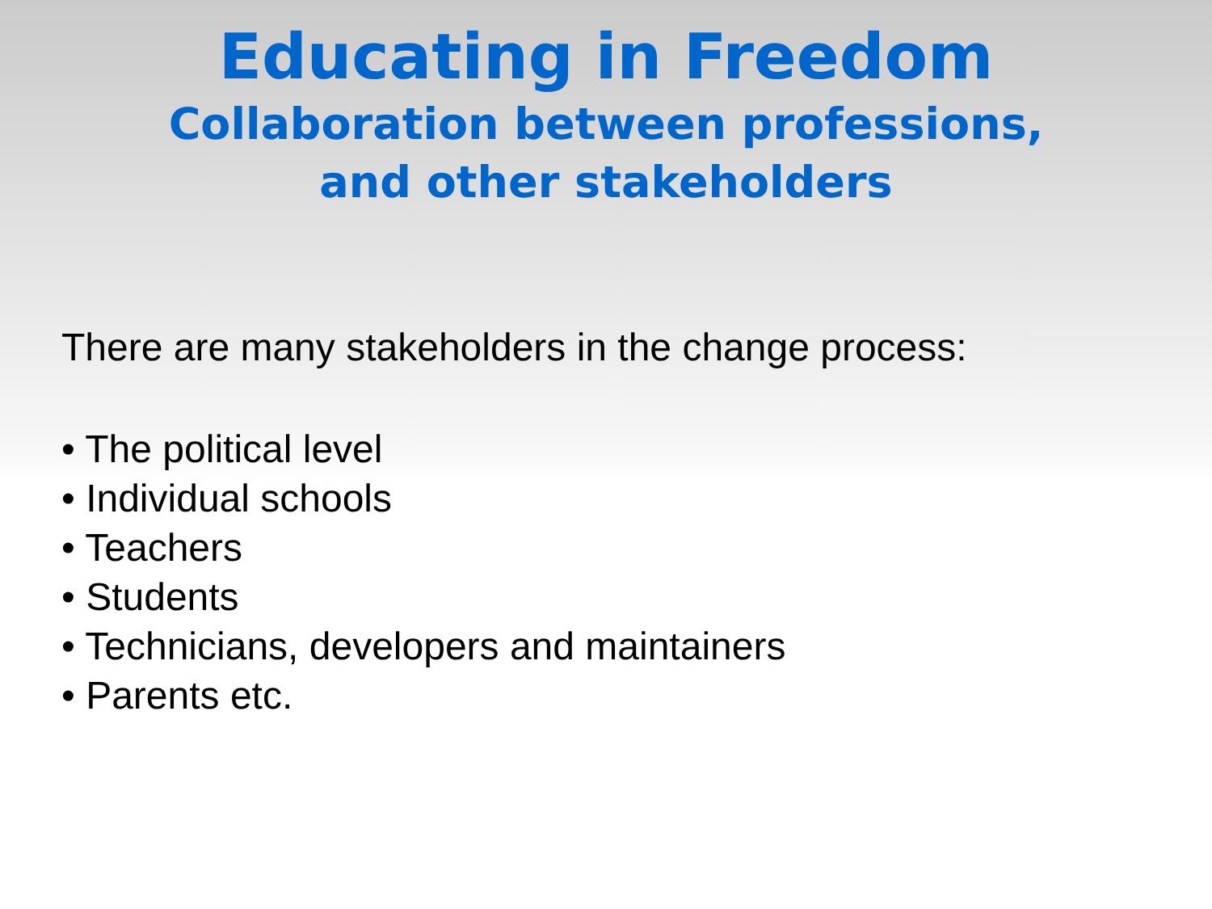Educating in Freedom
Collaboration between professions,
and other stakeholders
There are many stakeholders in the change process:
• The political level
• Individual schools
• Teachers
• Students
• Technicians, developers and maintainers
• Parents etc.